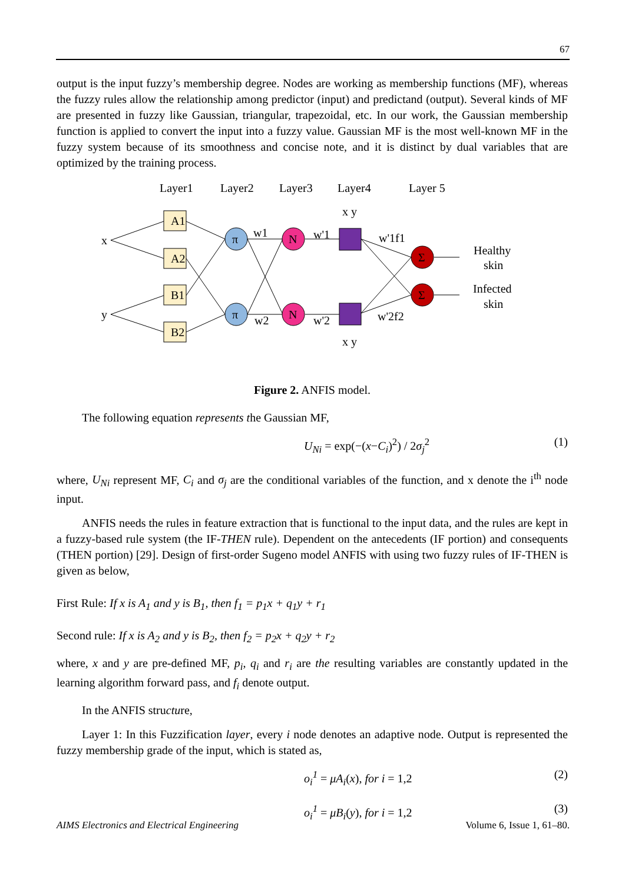67
output is the input fuzzy’s membership degree. Nodes are working as membership functions (MF), whereas the fuzzy rules allow the relationship among predictor (input) and predictand (output). Several kinds of MF are presented in fuzzy like Gaussian, triangular, trapezoidal, etc. In our work, the Gaussian membership function is applied to convert the input into a fuzzy value. Gaussian MF is the most well-known MF in the fuzzy system because of its smoothness and concise note, and it is distinct by dual variables that are optimized by the training process.
Layer1
Layer2
Layer3
Layer4
Layer 5
A1
A2
B1
B2
π
π
N
N
Σ
Σ
x
y
w1
w2
w'1
w'2
w'1f1
w'2f2
x y
x y
Healthy
skin
Infected
skin
Figure 2. ANFIS model.
The following equation represents the Gaussian MF,
U<sub>Ni</sub> = exp(−(x−C<sub>i</sub>)<sup>2</sup>) / 2σ<sub>j</sub><sup>2</sup> (1)
where, U<sub>Ni</sub> represent MF, C<sub>i</sub> and σ<sub>j</sub> are the conditional variables of the function, and x denote the i<sup>th</sup> node input.
ANFIS needs the rules in feature extraction that is functional to the input data, and the rules are kept in a fuzzy-based rule system (the IF-THEN rule). Dependent on the antecedents (IF portion) and consequents (THEN portion) [29]. Design of first-order Sugeno model ANFIS with using two fuzzy rules of IF-THEN is given as below,
First Rule: If x is A<sub>1</sub> and y is B<sub>1</sub>, then f<sub>1</sub> = p<sub>1</sub>x + q<sub>1</sub>y + r<sub>1</sub>
Second rule: If x is A<sub>2</sub> and y is B<sub>2</sub>, then f<sub>2</sub> = p<sub>2</sub>x + q<sub>2</sub>y + r<sub>2</sub>
where, x and y are pre-defined MF, p<sub>i</sub>, q<sub>i</sub> and r<sub>i</sub> are the resulting variables are constantly updated in the learning algorithm forward pass, and f<sub>i</sub> denote output.
In the ANFIS structure,
Layer 1: In this Fuzzification layer, every i node denotes an adaptive node. Output is represented the fuzzy membership grade of the input, which is stated as,
o<sub>i</sub><sup>1</sup> = μA<sub>i</sub>(x), for i = 1,2 (2)
o<sub>i</sub><sup>1</sup> = μB<sub>i</sub>(y), for i = 1,2 (3)
AIMS Electronics and Electrical Engineering Volume 6, Issue 1, 61–80.